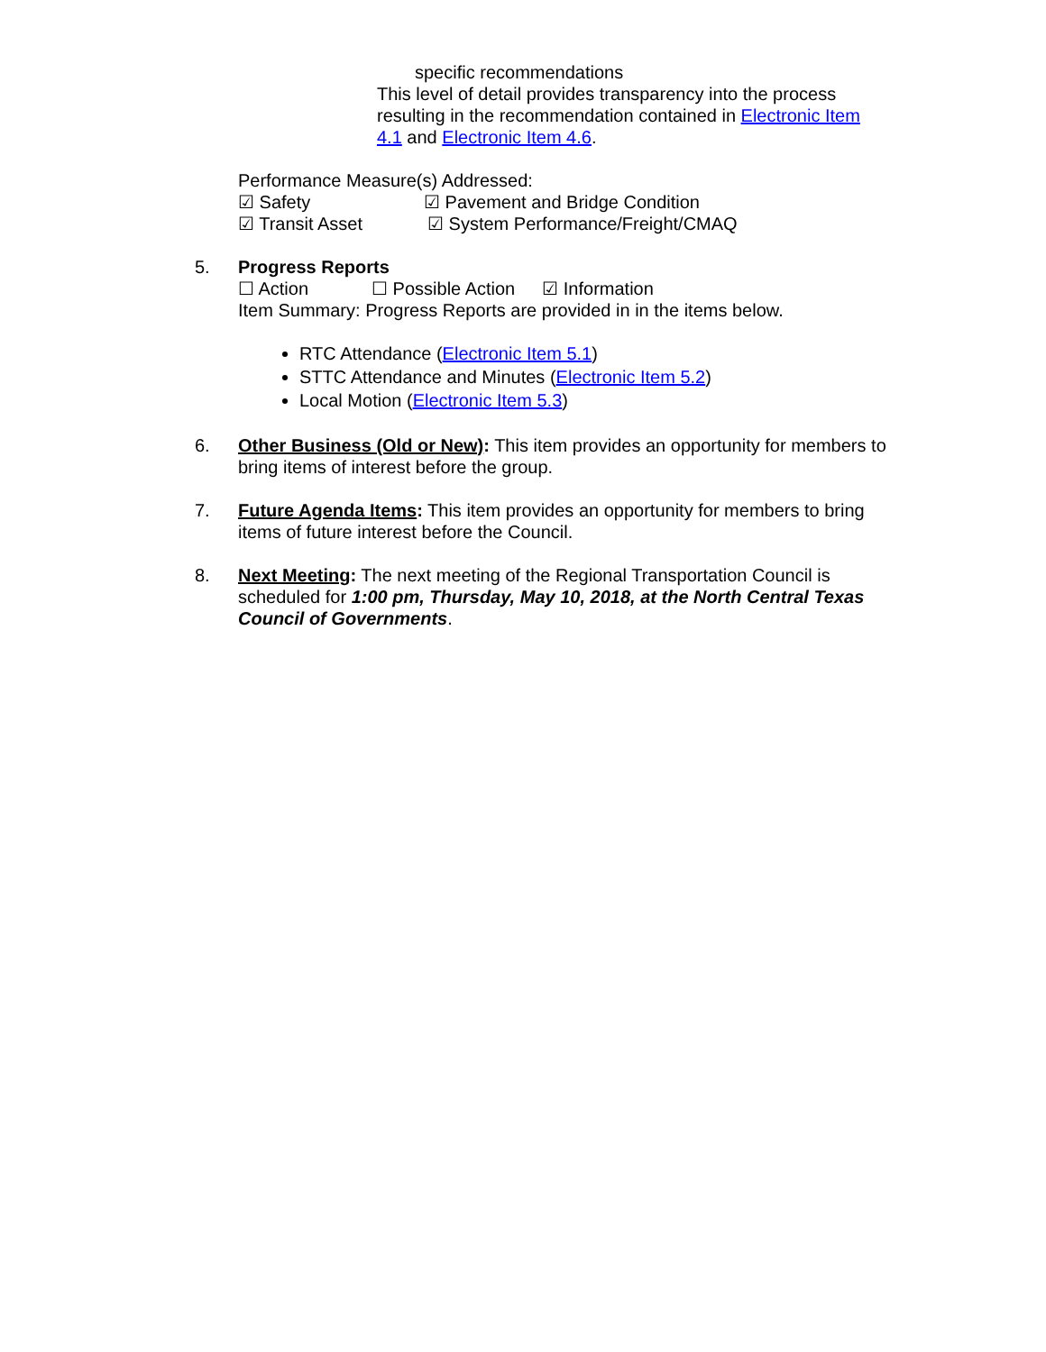specific recommendations
This level of detail provides transparency into the process resulting in the recommendation contained in Electronic Item 4.1 and Electronic Item 4.6.
Performance Measure(s) Addressed:
☑ Safety ☑ Pavement and Bridge Condition
☑ Transit Asset ☑ System Performance/Freight/CMAQ
5. Progress Reports
☐ Action ☐ Possible Action ☑ Information
Item Summary: Progress Reports are provided in in the items below.
RTC Attendance (Electronic Item 5.1)
STTC Attendance and Minutes (Electronic Item 5.2)
Local Motion (Electronic Item 5.3)
6. Other Business (Old or New): This item provides an opportunity for members to bring items of interest before the group.
7. Future Agenda Items: This item provides an opportunity for members to bring items of future interest before the Council.
8. Next Meeting: The next meeting of the Regional Transportation Council is scheduled for 1:00 pm, Thursday, May 10, 2018, at the North Central Texas Council of Governments.